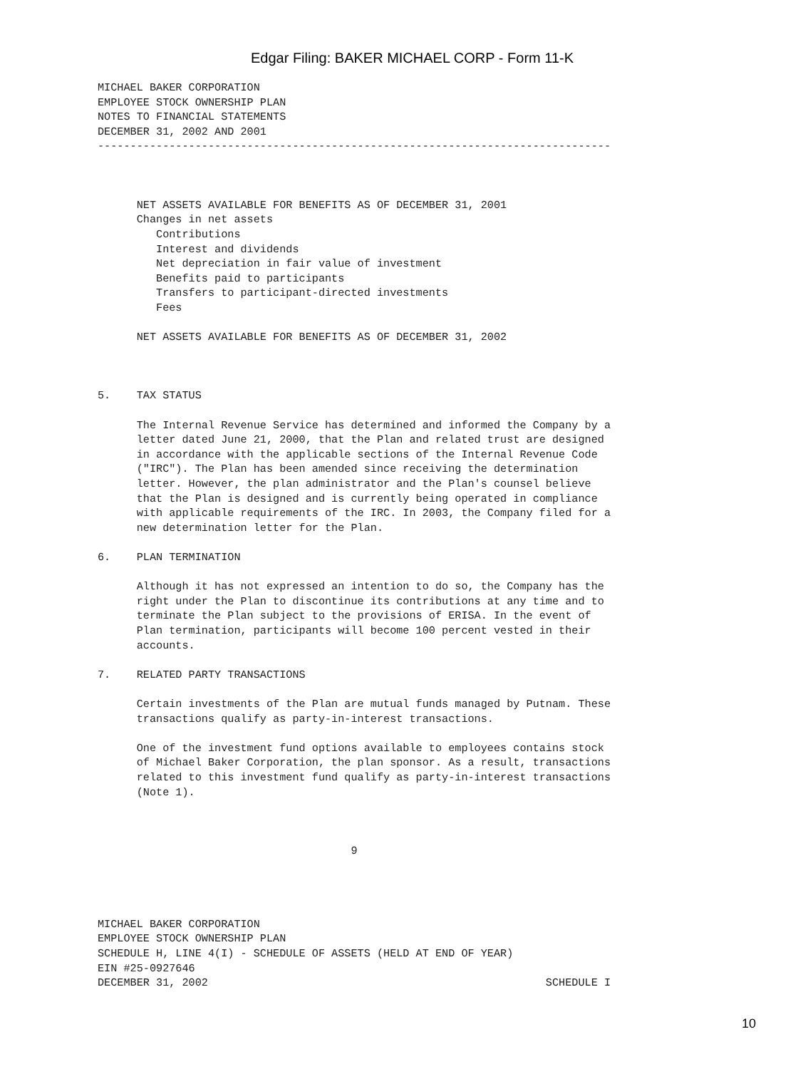Edgar Filing: BAKER MICHAEL CORP - Form 11-K
MICHAEL BAKER CORPORATION
EMPLOYEE STOCK OWNERSHIP PLAN
NOTES TO FINANCIAL STATEMENTS
DECEMBER 31, 2002 AND 2001
-------------------------------------------------------------------------------



      NET ASSETS AVAILABLE FOR BENEFITS AS OF DECEMBER 31, 2001
      Changes in net assets
         Contributions
         Interest and dividends
         Net depreciation in fair value of investment
         Benefits paid to participants
         Transfers to participant-directed investments
         Fees

      NET ASSETS AVAILABLE FOR BENEFITS AS OF DECEMBER 31, 2002



5.    TAX STATUS

      The Internal Revenue Service has determined and informed the Company by a
      letter dated June 21, 2000, that the Plan and related trust are designed
      in accordance with the applicable sections of the Internal Revenue Code
      ("IRC"). The Plan has been amended since receiving the determination
      letter. However, the plan administrator and the Plan's counsel believe
      that the Plan is designed and is currently being operated in compliance
      with applicable requirements of the IRC. In 2003, the Company filed for a
      new determination letter for the Plan.

6.    PLAN TERMINATION

      Although it has not expressed an intention to do so, the Company has the
      right under the Plan to discontinue its contributions at any time and to
      terminate the Plan subject to the provisions of ERISA. In the event of
      Plan termination, participants will become 100 percent vested in their
      accounts.

7.    RELATED PARTY TRANSACTIONS

      Certain investments of the Plan are mutual funds managed by Putnam. These
      transactions qualify as party-in-interest transactions.

      One of the investment fund options available to employees contains stock
      of Michael Baker Corporation, the plan sponsor. As a result, transactions
      related to this investment fund qualify as party-in-interest transactions
      (Note 1).



                                       9




MICHAEL BAKER CORPORATION
EMPLOYEE STOCK OWNERSHIP PLAN
SCHEDULE H, LINE 4(I) - SCHEDULE OF ASSETS (HELD AT END OF YEAR)
EIN #25-0927646
DECEMBER 31, 2002                                                    SCHEDULE I
10